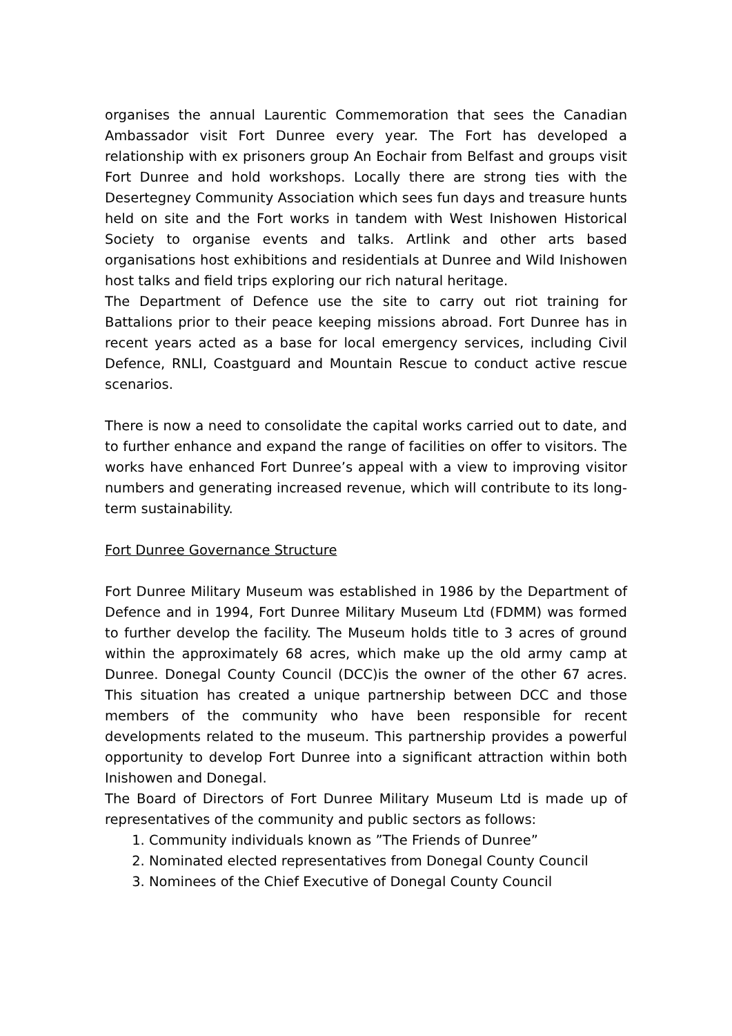organises the annual Laurentic Commemoration that sees the Canadian Ambassador visit Fort Dunree every year. The Fort has developed a relationship with ex prisoners group An Eochair from Belfast and groups visit Fort Dunree and hold workshops. Locally there are strong ties with the Desertegney Community Association which sees fun days and treasure hunts held on site and the Fort works in tandem with West Inishowen Historical Society to organise events and talks. Artlink and other arts based organisations host exhibitions and residentials at Dunree and Wild Inishowen host talks and field trips exploring our rich natural heritage.
The Department of Defence use the site to carry out riot training for Battalions prior to their peace keeping missions abroad. Fort Dunree has in recent years acted as a base for local emergency services, including Civil Defence, RNLI, Coastguard and Mountain Rescue to conduct active rescue scenarios.
There is now a need to consolidate the capital works carried out to date, and to further enhance and expand the range of facilities on offer to visitors. The works have enhanced Fort Dunree’s appeal with a view to improving visitor numbers and generating increased revenue, which will contribute to its long-term sustainability.
Fort Dunree Governance Structure
Fort Dunree Military Museum was established in 1986 by the Department of Defence and in 1994, Fort Dunree Military Museum Ltd (FDMM) was formed to further develop the facility. The Museum holds title to 3 acres of ground within the approximately 68 acres, which make up the old army camp at Dunree. Donegal County Council (DCC)is the owner of the other 67 acres. This situation has created a unique partnership between DCC and those members of the community who have been responsible for recent developments related to the museum. This partnership provides a powerful opportunity to develop Fort Dunree into a significant attraction within both Inishowen and Donegal.
The Board of Directors of Fort Dunree Military Museum Ltd is made up of representatives of the community and public sectors as follows:
1. Community individuals known as ”The Friends of Dunree”
2. Nominated elected representatives from Donegal County Council
3. Nominees of the Chief Executive of Donegal County Council